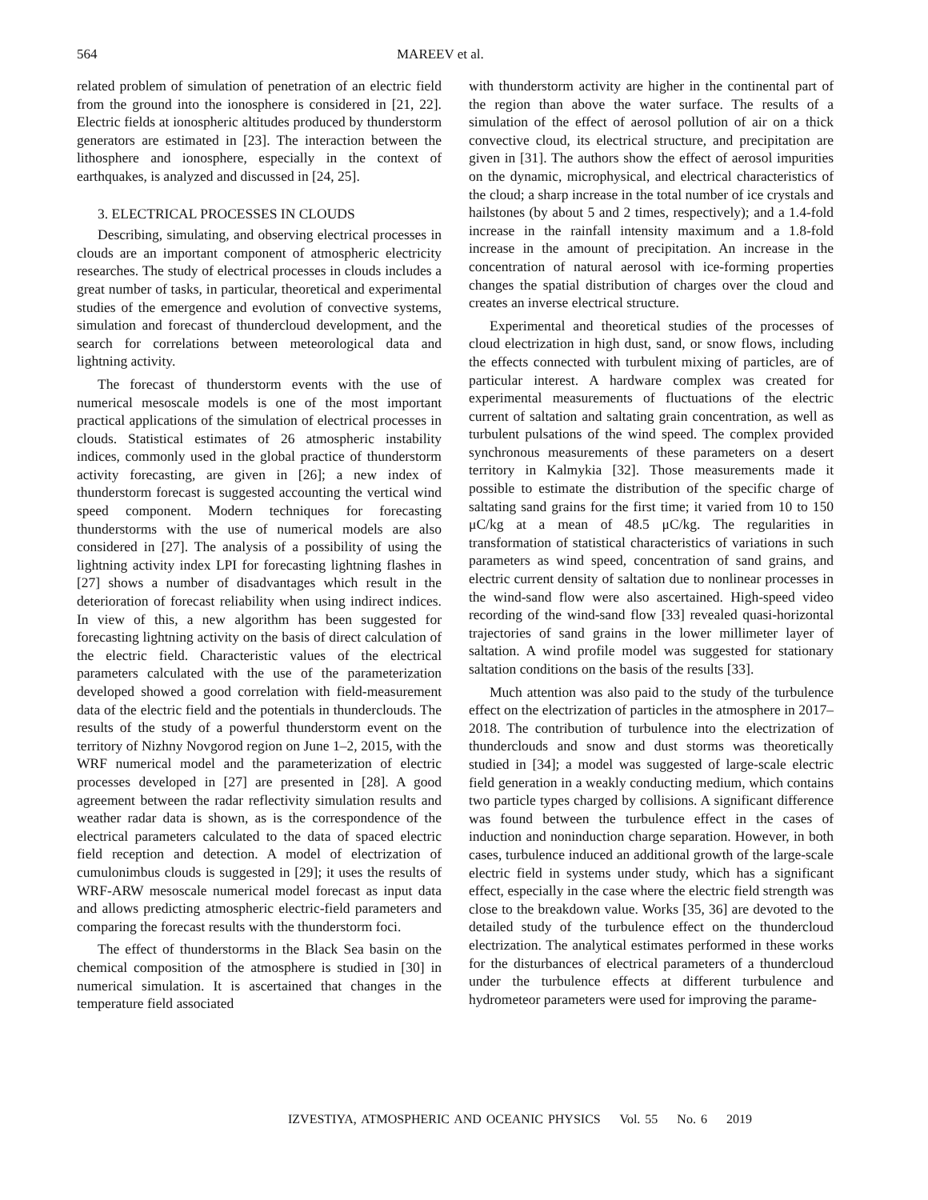564 MAREEV et al.
related problem of simulation of penetration of an electric field from the ground into the ionosphere is considered in [21, 22]. Electric fields at ionospheric altitudes produced by thunderstorm generators are estimated in [23]. The interaction between the lithosphere and ionosphere, especially in the context of earthquakes, is analyzed and discussed in [24, 25].
3. ELECTRICAL PROCESSES IN CLOUDS
Describing, simulating, and observing electrical processes in clouds are an important component of atmospheric electricity researches. The study of electrical processes in clouds includes a great number of tasks, in particular, theoretical and experimental studies of the emergence and evolution of convective systems, simulation and forecast of thundercloud development, and the search for correlations between meteorological data and lightning activity.
The forecast of thunderstorm events with the use of numerical mesoscale models is one of the most important practical applications of the simulation of electrical processes in clouds. Statistical estimates of 26 atmospheric instability indices, commonly used in the global practice of thunderstorm activity forecasting, are given in [26]; a new index of thunderstorm forecast is suggested accounting the vertical wind speed component. Modern techniques for forecasting thunderstorms with the use of numerical models are also considered in [27]. The analysis of a possibility of using the lightning activity index LPI for forecasting lightning flashes in [27] shows a number of disadvantages which result in the deterioration of forecast reliability when using indirect indices. In view of this, a new algorithm has been suggested for forecasting lightning activity on the basis of direct calculation of the electric field. Characteristic values of the electrical parameters calculated with the use of the parameterization developed showed a good correlation with field-measurement data of the electric field and the potentials in thunderclouds. The results of the study of a powerful thunderstorm event on the territory of Nizhny Novgorod region on June 1–2, 2015, with the WRF numerical model and the parameterization of electric processes developed in [27] are presented in [28]. A good agreement between the radar reflectivity simulation results and weather radar data is shown, as is the correspondence of the electrical parameters calculated to the data of spaced electric field reception and detection. A model of electrization of cumulonimbus clouds is suggested in [29]; it uses the results of WRF-ARW mesoscale numerical model forecast as input data and allows predicting atmospheric electric-field parameters and comparing the forecast results with the thunderstorm foci.
The effect of thunderstorms in the Black Sea basin on the chemical composition of the atmosphere is studied in [30] in numerical simulation. It is ascertained that changes in the temperature field associated
with thunderstorm activity are higher in the continental part of the region than above the water surface. The results of a simulation of the effect of aerosol pollution of air on a thick convective cloud, its electrical structure, and precipitation are given in [31]. The authors show the effect of aerosol impurities on the dynamic, microphysical, and electrical characteristics of the cloud; a sharp increase in the total number of ice crystals and hailstones (by about 5 and 2 times, respectively); and a 1.4-fold increase in the rainfall intensity maximum and a 1.8-fold increase in the amount of precipitation. An increase in the concentration of natural aerosol with ice-forming properties changes the spatial distribution of charges over the cloud and creates an inverse electrical structure.
Experimental and theoretical studies of the processes of cloud electrization in high dust, sand, or snow flows, including the effects connected with turbulent mixing of particles, are of particular interest. A hardware complex was created for experimental measurements of fluctuations of the electric current of saltation and saltating grain concentration, as well as turbulent pulsations of the wind speed. The complex provided synchronous measurements of these parameters on a desert territory in Kalmykia [32]. Those measurements made it possible to estimate the distribution of the specific charge of saltating sand grains for the first time; it varied from 10 to 150 μC/kg at a mean of 48.5 μC/kg. The regularities in transformation of statistical characteristics of variations in such parameters as wind speed, concentration of sand grains, and electric current density of saltation due to nonlinear processes in the wind-sand flow were also ascertained. High-speed video recording of the wind-sand flow [33] revealed quasi-horizontal trajectories of sand grains in the lower millimeter layer of saltation. A wind profile model was suggested for stationary saltation conditions on the basis of the results [33].
Much attention was also paid to the study of the turbulence effect on the electrization of particles in the atmosphere in 2017–2018. The contribution of turbulence into the electrization of thunderclouds and snow and dust storms was theoretically studied in [34]; a model was suggested of large-scale electric field generation in a weakly conducting medium, which contains two particle types charged by collisions. A significant difference was found between the turbulence effect in the cases of induction and noninduction charge separation. However, in both cases, turbulence induced an additional growth of the large-scale electric field in systems under study, which has a significant effect, especially in the case where the electric field strength was close to the breakdown value. Works [35, 36] are devoted to the detailed study of the turbulence effect on the thundercloud electrization. The analytical estimates performed in these works for the disturbances of electrical parameters of a thundercloud under the turbulence effects at different turbulence and hydrometeor parameters were used for improving the parame-
IZVESTIYA, ATMOSPHERIC AND OCEANIC PHYSICS Vol. 55 No. 6 2019